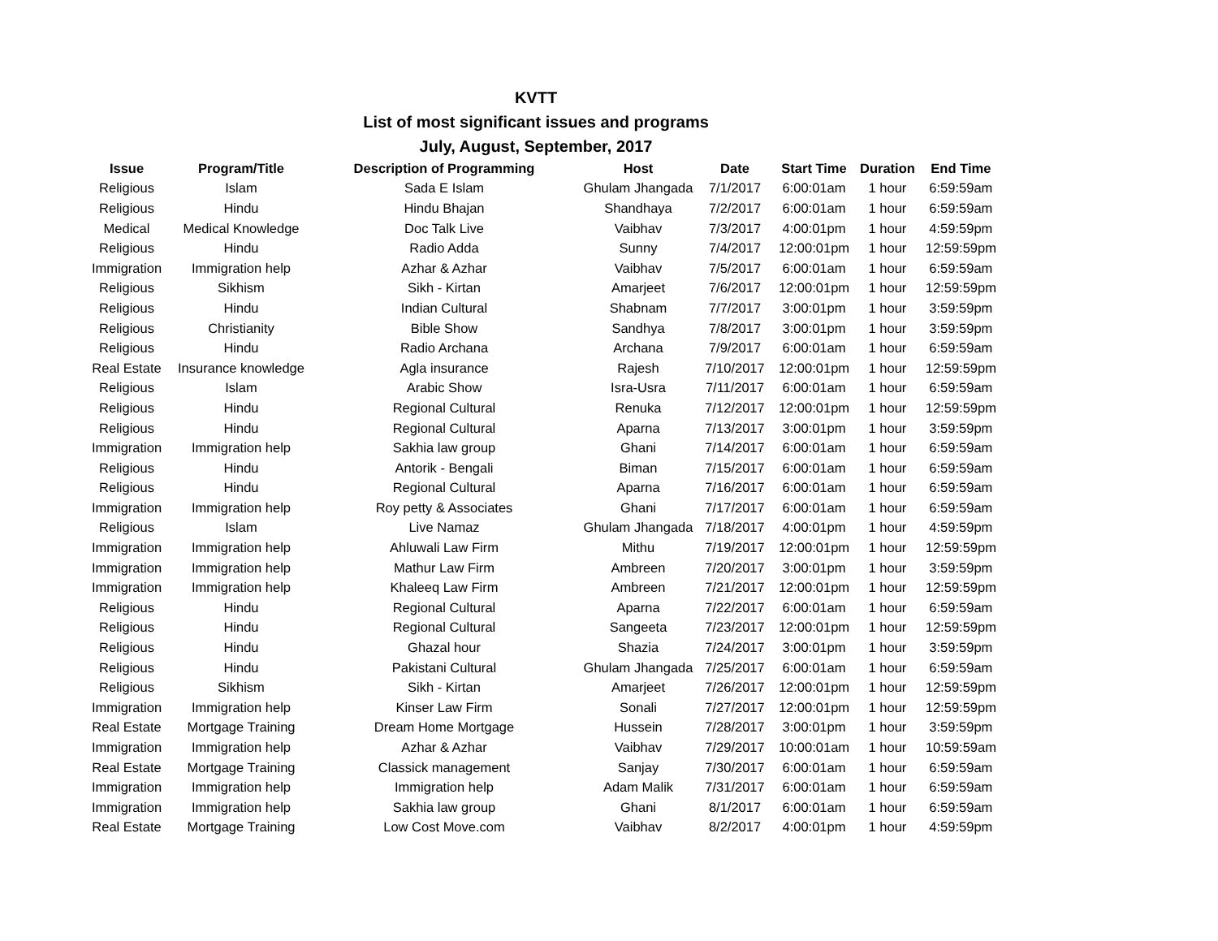KVTT
List of most significant issues and programs
July, August, September, 2017
| Issue | Program/Title | Description of Programming | Host | Date | Start Time | Duration | End Time |
| --- | --- | --- | --- | --- | --- | --- | --- |
| Religious | Islam | Sada E Islam | Ghulam Jhangada | 7/1/2017 | 6:00:01am | 1 hour | 6:59:59am |
| Religious | Hindu | Hindu Bhajan | Shandhaya | 7/2/2017 | 6:00:01am | 1 hour | 6:59:59am |
| Medical | Medical Knowledge | Doc Talk Live | Vaibhav | 7/3/2017 | 4:00:01pm | 1 hour | 4:59:59pm |
| Religious | Hindu | Radio Adda | Sunny | 7/4/2017 | 12:00:01pm | 1 hour | 12:59:59pm |
| Immigration | Immigration help | Azhar & Azhar | Vaibhav | 7/5/2017 | 6:00:01am | 1 hour | 6:59:59am |
| Religious | Sikhism | Sikh - Kirtan | Amarjeet | 7/6/2017 | 12:00:01pm | 1 hour | 12:59:59pm |
| Religious | Hindu | Indian Cultural | Shabnam | 7/7/2017 | 3:00:01pm | 1 hour | 3:59:59pm |
| Religious | Christianity | Bible Show | Sandhya | 7/8/2017 | 3:00:01pm | 1 hour | 3:59:59pm |
| Religious | Hindu | Radio Archana | Archana | 7/9/2017 | 6:00:01am | 1 hour | 6:59:59am |
| Real Estate | Insurance knowledge | Agla insurance | Rajesh | 7/10/2017 | 12:00:01pm | 1 hour | 12:59:59pm |
| Religious | Islam | Arabic Show | Isra-Usra | 7/11/2017 | 6:00:01am | 1 hour | 6:59:59am |
| Religious | Hindu | Regional Cultural | Renuka | 7/12/2017 | 12:00:01pm | 1 hour | 12:59:59pm |
| Religious | Hindu | Regional Cultural | Aparna | 7/13/2017 | 3:00:01pm | 1 hour | 3:59:59pm |
| Immigration | Immigration help | Sakhia law group | Ghani | 7/14/2017 | 6:00:01am | 1 hour | 6:59:59am |
| Religious | Hindu | Antorik - Bengali | Biman | 7/15/2017 | 6:00:01am | 1 hour | 6:59:59am |
| Religious | Hindu | Regional Cultural | Aparna | 7/16/2017 | 6:00:01am | 1 hour | 6:59:59am |
| Immigration | Immigration help | Roy petty & Associates | Ghani | 7/17/2017 | 6:00:01am | 1 hour | 6:59:59am |
| Religious | Islam | Live Namaz | Ghulam Jhangada | 7/18/2017 | 4:00:01pm | 1 hour | 4:59:59pm |
| Immigration | Immigration help | Ahluwali Law Firm | Mithu | 7/19/2017 | 12:00:01pm | 1 hour | 12:59:59pm |
| Immigration | Immigration help | Mathur Law Firm | Ambreen | 7/20/2017 | 3:00:01pm | 1 hour | 3:59:59pm |
| Immigration | Immigration help | Khaleeq Law Firm | Ambreen | 7/21/2017 | 12:00:01pm | 1 hour | 12:59:59pm |
| Religious | Hindu | Regional Cultural | Aparna | 7/22/2017 | 6:00:01am | 1 hour | 6:59:59am |
| Religious | Hindu | Regional Cultural | Sangeeta | 7/23/2017 | 12:00:01pm | 1 hour | 12:59:59pm |
| Religious | Hindu | Ghazal hour | Shazia | 7/24/2017 | 3:00:01pm | 1 hour | 3:59:59pm |
| Religious | Hindu | Pakistani Cultural | Ghulam Jhangada | 7/25/2017 | 6:00:01am | 1 hour | 6:59:59am |
| Religious | Sikhism | Sikh - Kirtan | Amarjeet | 7/26/2017 | 12:00:01pm | 1 hour | 12:59:59pm |
| Immigration | Immigration help | Kinser Law Firm | Sonali | 7/27/2017 | 12:00:01pm | 1 hour | 12:59:59pm |
| Real Estate | Mortgage Training | Dream Home Mortgage | Hussein | 7/28/2017 | 3:00:01pm | 1 hour | 3:59:59pm |
| Immigration | Immigration help | Azhar & Azhar | Vaibhav | 7/29/2017 | 10:00:01am | 1 hour | 10:59:59am |
| Real Estate | Mortgage Training | Classick management | Sanjay | 7/30/2017 | 6:00:01am | 1 hour | 6:59:59am |
| Immigration | Immigration help | Immigration help | Adam Malik | 7/31/2017 | 6:00:01am | 1 hour | 6:59:59am |
| Immigration | Immigration help | Sakhia law group | Ghani | 8/1/2017 | 6:00:01am | 1 hour | 6:59:59am |
| Real Estate | Mortgage Training | Low Cost Move.com | Vaibhav | 8/2/2017 | 4:00:01pm | 1 hour | 4:59:59pm |